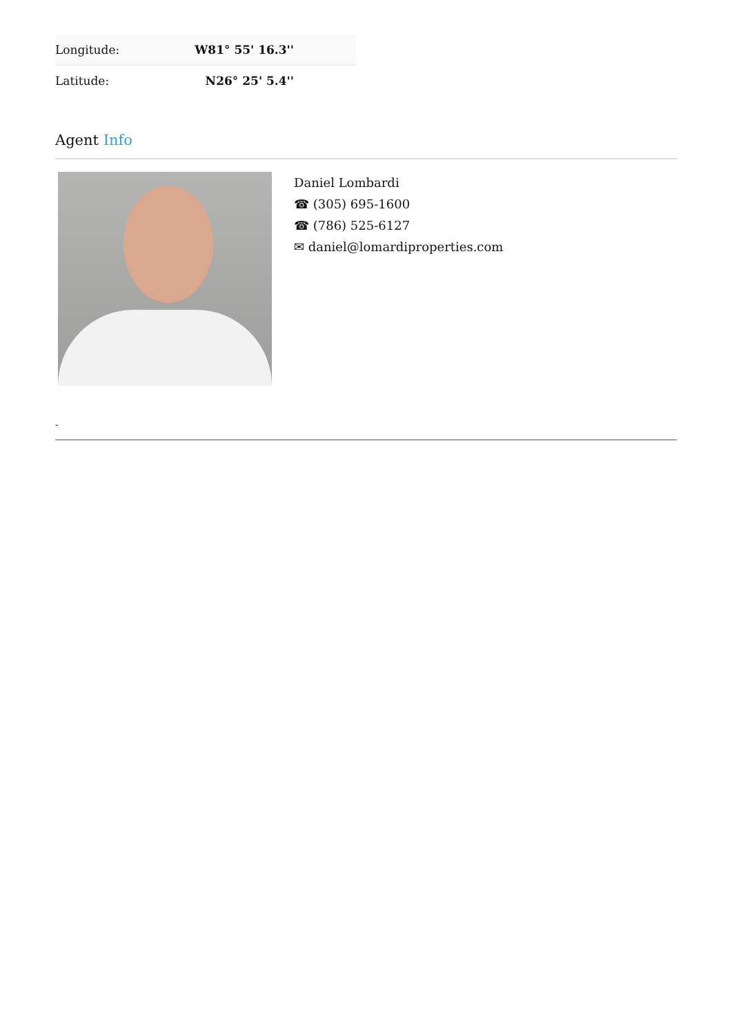| Longitude: | W81° 55' 16.3'' |
| Latitude: | N26° 25' 5.4'' |
Agent Info
Daniel Lombardi
☎ (305) 695-1600
☎ (786) 525-6127
✉ daniel@lomardiproperties.com
-